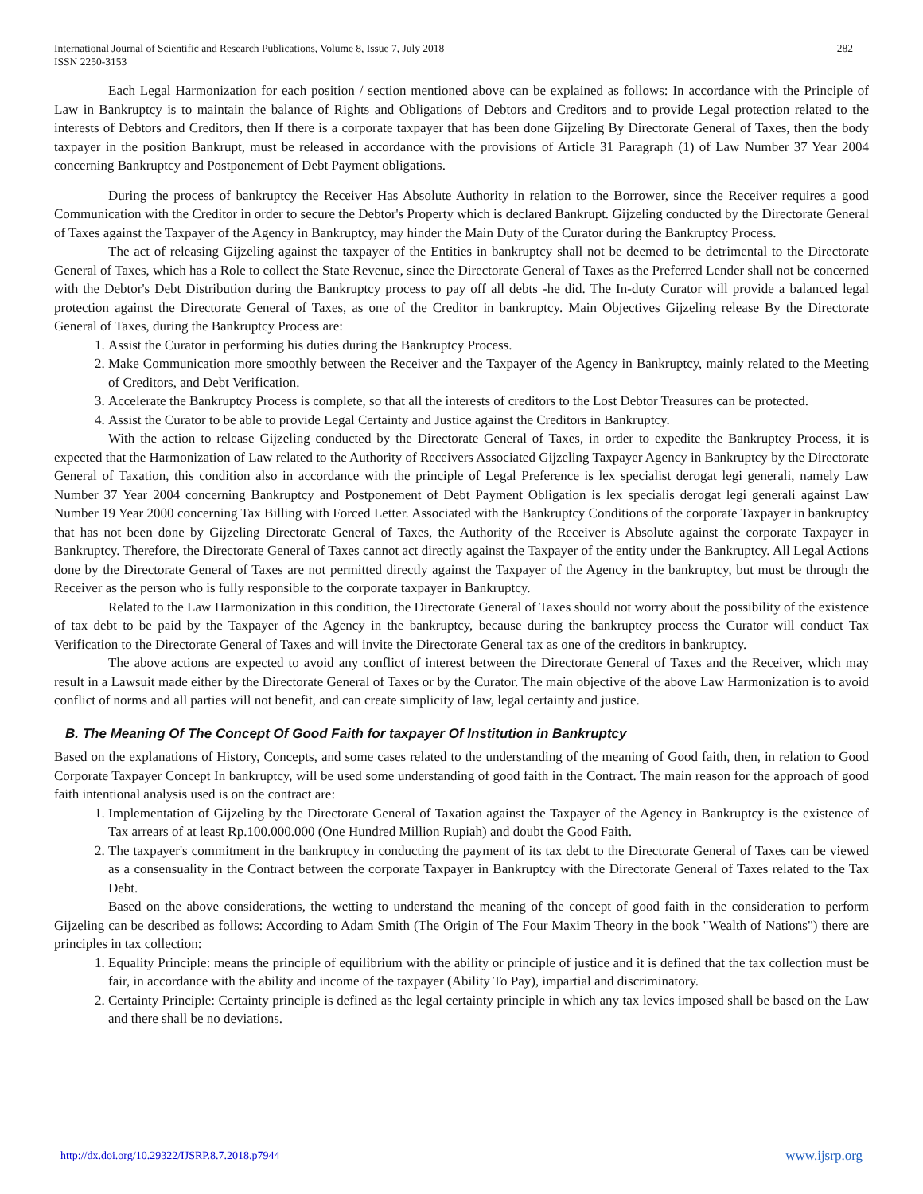International Journal of Scientific and Research Publications, Volume 8, Issue 7, July 2018
ISSN 2250-3153
282
Each Legal Harmonization for each position / section mentioned above can be explained as follows: In accordance with the Principle of Law in Bankruptcy is to maintain the balance of Rights and Obligations of Debtors and Creditors and to provide Legal protection related to the interests of Debtors and Creditors, then If there is a corporate taxpayer that has been done Gijzeling By Directorate General of Taxes, then the body taxpayer in the position Bankrupt, must be released in accordance with the provisions of Article 31 Paragraph (1) of Law Number 37 Year 2004 concerning Bankruptcy and Postponement of Debt Payment obligations.
During the process of bankruptcy the Receiver Has Absolute Authority in relation to the Borrower, since the Receiver requires a good Communication with the Creditor in order to secure the Debtor's Property which is declared Bankrupt. Gijzeling conducted by the Directorate General of Taxes against the Taxpayer of the Agency in Bankruptcy, may hinder the Main Duty of the Curator during the Bankruptcy Process.
The act of releasing Gijzeling against the taxpayer of the Entities in bankruptcy shall not be deemed to be detrimental to the Directorate General of Taxes, which has a Role to collect the State Revenue, since the Directorate General of Taxes as the Preferred Lender shall not be concerned with the Debtor's Debt Distribution during the Bankruptcy process to pay off all debts -he did. The In-duty Curator will provide a balanced legal protection against the Directorate General of Taxes, as one of the Creditor in bankruptcy. Main Objectives Gijzeling release By the Directorate General of Taxes, during the Bankruptcy Process are:
1. Assist the Curator in performing his duties during the Bankruptcy Process.
2. Make Communication more smoothly between the Receiver and the Taxpayer of the Agency in Bankruptcy, mainly related to the Meeting of Creditors, and Debt Verification.
3. Accelerate the Bankruptcy Process is complete, so that all the interests of creditors to the Lost Debtor Treasures can be protected.
4. Assist the Curator to be able to provide Legal Certainty and Justice against the Creditors in Bankruptcy.
With the action to release Gijzeling conducted by the Directorate General of Taxes, in order to expedite the Bankruptcy Process, it is expected that the Harmonization of Law related to the Authority of Receivers Associated Gijzeling Taxpayer Agency in Bankruptcy by the Directorate General of Taxation, this condition also in accordance with the principle of Legal Preference is lex specialist derogat legi generali, namely Law Number 37 Year 2004 concerning Bankruptcy and Postponement of Debt Payment Obligation is lex specialis derogat legi generali against Law Number 19 Year 2000 concerning Tax Billing with Forced Letter. Associated with the Bankruptcy Conditions of the corporate Taxpayer in bankruptcy that has not been done by Gijzeling Directorate General of Taxes, the Authority of the Receiver is Absolute against the corporate Taxpayer in Bankruptcy. Therefore, the Directorate General of Taxes cannot act directly against the Taxpayer of the entity under the Bankruptcy. All Legal Actions done by the Directorate General of Taxes are not permitted directly against the Taxpayer of the Agency in the bankruptcy, but must be through the Receiver as the person who is fully responsible to the corporate taxpayer in Bankruptcy.
Related to the Law Harmonization in this condition, the Directorate General of Taxes should not worry about the possibility of the existence of tax debt to be paid by the Taxpayer of the Agency in the bankruptcy, because during the bankruptcy process the Curator will conduct Tax Verification to the Directorate General of Taxes and will invite the Directorate General tax as one of the creditors in bankruptcy.
The above actions are expected to avoid any conflict of interest between the Directorate General of Taxes and the Receiver, which may result in a Lawsuit made either by the Directorate General of Taxes or by the Curator. The main objective of the above Law Harmonization is to avoid conflict of norms and all parties will not benefit, and can create simplicity of law, legal certainty and justice.
B. The Meaning Of The Concept Of Good Faith for taxpayer Of Institution in Bankruptcy
Based on the explanations of History, Concepts, and some cases related to the understanding of the meaning of Good faith, then, in relation to Good Corporate Taxpayer Concept In bankruptcy, will be used some understanding of good faith in the Contract. The main reason for the approach of good faith intentional analysis used is on the contract are:
1. Implementation of Gijzeling by the Directorate General of Taxation against the Taxpayer of the Agency in Bankruptcy is the existence of Tax arrears of at least Rp.100.000.000 (One Hundred Million Rupiah) and doubt the Good Faith.
2. The taxpayer's commitment in the bankruptcy in conducting the payment of its tax debt to the Directorate General of Taxes can be viewed as a consensuality in the Contract between the corporate Taxpayer in Bankruptcy with the Directorate General of Taxes related to the Tax Debt.
Based on the above considerations, the wetting to understand the meaning of the concept of good faith in the consideration to perform Gijzeling can be described as follows: According to Adam Smith (The Origin of The Four Maxim Theory in the book "Wealth of Nations") there are principles in tax collection:
1. Equality Principle: means the principle of equilibrium with the ability or principle of justice and it is defined that the tax collection must be fair, in accordance with the ability and income of the taxpayer (Ability To Pay), impartial and discriminatory.
2. Certainty Principle: Certainty principle is defined as the legal certainty principle in which any tax levies imposed shall be based on the Law and there shall be no deviations.
http://dx.doi.org/10.29322/IJSRP.8.7.2018.p7944 www.ijsrp.org